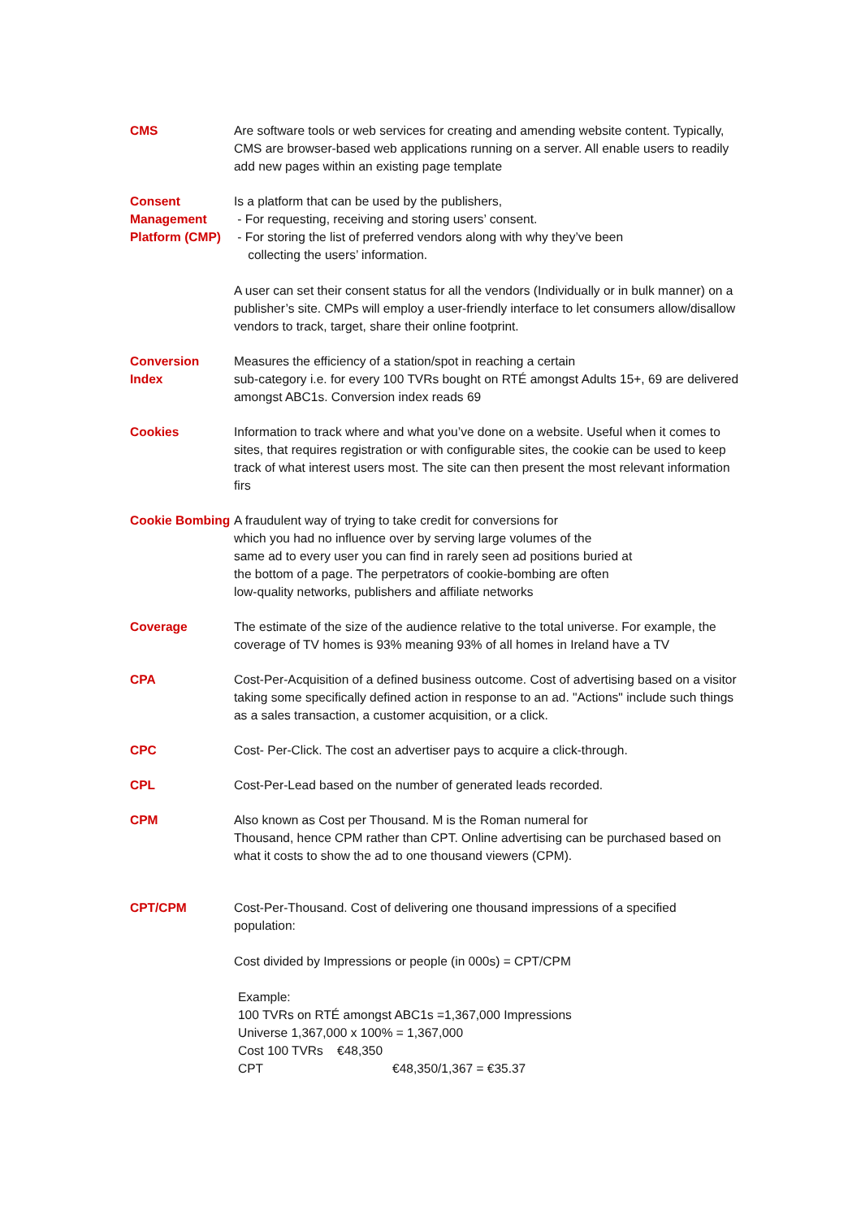CMS Are software tools or web services for creating and amending website content. Typically, CMS are browser-based web applications running on a server. All enable users to readily add new pages within an existing page template
Consent Management Platform (CMP)
Is a platform that can be used by the publishers,
- For requesting, receiving and storing users’ consent.
- For storing the list of preferred vendors along with why they’ve been
collecting the users’ information.
A user can set their consent status for all the vendors (Individually or in bulk manner) on a publisher’s site. CMPs will employ a user-friendly interface to let consumers allow/disallow vendors to track, target, share their online footprint.
Conversion Index
Measures the efficiency of a station/spot in reaching a certain
sub-category i.e. for every 100 TVRs bought on RTÉ amongst Adults 15+, 69 are delivered amongst ABC1s. Conversion index reads 69
Cookies Information to track where and what you’ve done on a website. Useful when it comes to sites, that requires registration or with configurable sites, the cookie can be used to keep track of what interest users most. The site can then present the most relevant information firs
Cookie Bombing
A fraudulent way of trying to take credit for conversions for
which you had no influence over by serving large volumes of the
same ad to every user you can find in rarely seen ad positions buried at
the bottom of a page. The perpetrators of cookie-bombing are often
low-quality networks, publishers and affiliate networks
Coverage The estimate of the size of the audience relative to the total universe. For example, the coverage of TV homes is 93% meaning 93% of all homes in Ireland have a TV
CPA Cost-Per-Acquisition of a defined business outcome. Cost of advertising based on a visitor taking some specifically defined action in response to an ad. "Actions" include such things as a sales transaction, a customer acquisition, or a click.
CPC Cost- Per-Click. The cost an advertiser pays to acquire a click-through.
CPL Cost-Per-Lead based on the number of generated leads recorded.
CPM Also known as Cost per Thousand. M is the Roman numeral for
Thousand, hence CPM rather than CPT. Online advertising can be purchased based on what it costs to show the ad to one thousand viewers (CPM).
CPT/CPM Cost-Per-Thousand. Cost of delivering one thousand impressions of a specified population:
Cost divided by Impressions or people (in 000s) = CPT/CPM
Example:
100 TVRs on RTÉ amongst ABC1s =1,367,000 Impressions
Universe 1,367,000 x 100% = 1,367,000
Cost 100 TVRs €48,350
CPT €48,350/1,367 = €35.37